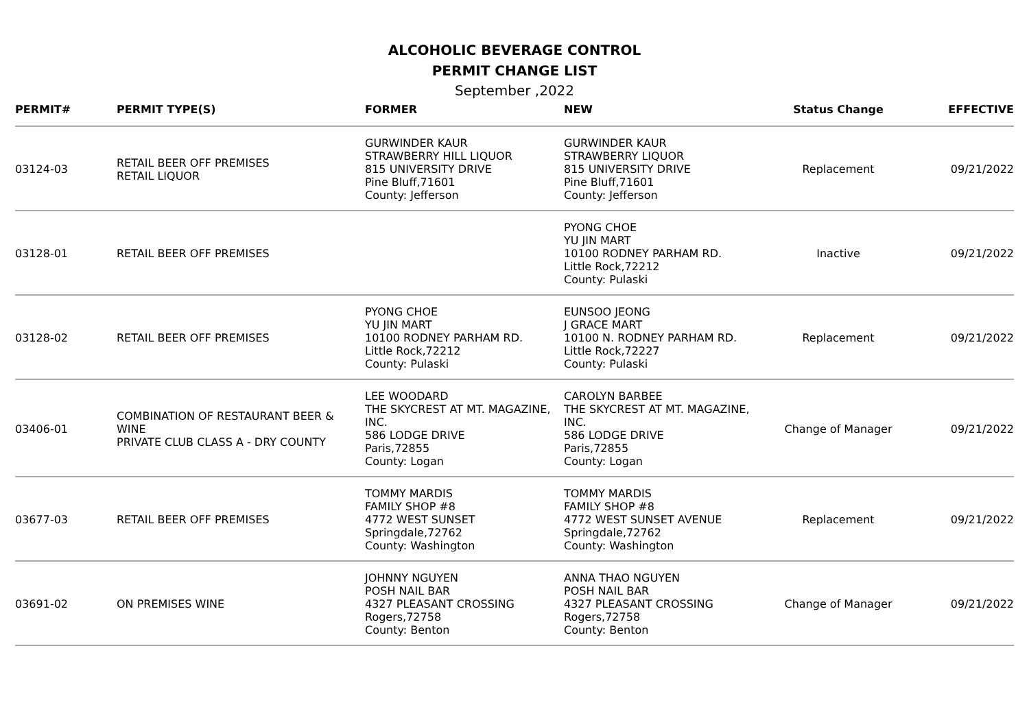ALCOHOLIC BEVERAGE CONTROL
PERMIT CHANGE LIST
September ,2022
| PERMIT# | PERMIT TYPE(S) | FORMER | NEW | Status Change | EFFECTIVE |
| --- | --- | --- | --- | --- | --- |
| 03124-03 | RETAIL BEER OFF PREMISES RETAIL LIQUOR | GURWINDER KAUR STRAWBERRY HILL LIQUOR 815 UNIVERSITY DRIVE Pine Bluff,71601 County: Jefferson | GURWINDER KAUR STRAWBERRY LIQUOR 815 UNIVERSITY DRIVE Pine Bluff,71601 County: Jefferson | Replacement | 09/21/2022 |
| 03128-01 | RETAIL BEER OFF PREMISES | | PYONG CHOE YU JIN MART 10100 RODNEY PARHAM RD. Little Rock,72212 County: Pulaski | Inactive | 09/21/2022 |
| 03128-02 | RETAIL BEER OFF PREMISES | PYONG CHOE YU JIN MART 10100 RODNEY PARHAM RD. Little Rock,72212 County: Pulaski | EUNSOO JEONG J GRACE MART 10100 N. RODNEY PARHAM RD. Little Rock,72227 County: Pulaski | Replacement | 09/21/2022 |
| 03406-01 | COMBINATION OF RESTAURANT BEER & WINE PRIVATE CLUB CLASS A - DRY COUNTY | LEE WOODARD THE SKYCREST AT MT. MAGAZINE, INC. 586 LODGE DRIVE Paris,72855 County: Logan | CAROLYN BARBEE THE SKYCREST AT MT. MAGAZINE, INC. 586 LODGE DRIVE Paris,72855 County: Logan | Change of Manager | 09/21/2022 |
| 03677-03 | RETAIL BEER OFF PREMISES | TOMMY MARDIS FAMILY SHOP #8 4772 WEST SUNSET Springdale,72762 County: Washington | TOMMY MARDIS FAMILY SHOP #8 4772 WEST SUNSET AVENUE Springdale,72762 County: Washington | Replacement | 09/21/2022 |
| 03691-02 | ON PREMISES WINE | JOHNNY NGUYEN POSH NAIL BAR 4327 PLEASANT CROSSING Rogers,72758 County: Benton | ANNA THAO NGUYEN POSH NAIL BAR 4327 PLEASANT CROSSING Rogers,72758 County: Benton | Change of Manager | 09/21/2022 |